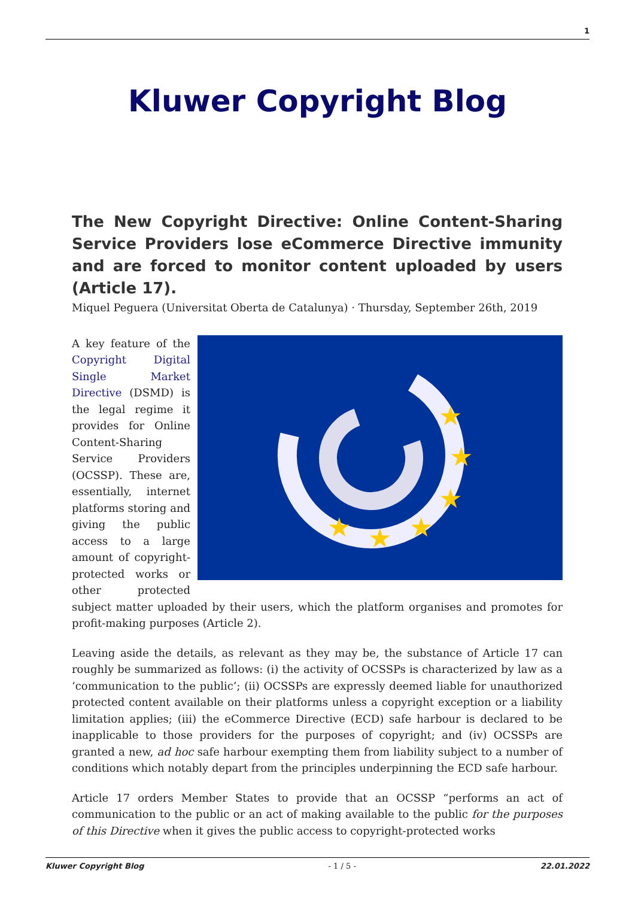1
Kluwer Copyright Blog
The New Copyright Directive: Online Content-Sharing Service Providers lose eCommerce Directive immunity and are forced to monitor content uploaded by users (Article 17).
Miquel Peguera (Universitat Oberta de Catalunya) · Thursday, September 26th, 2019
★
★
★
★
★
★
A key feature of the Copyright Digital Single Market Directive (DSMD) is the legal regime it provides for Online Content-Sharing Service Providers (OCSSP). These are, essentially, internet platforms storing and giving the public access to a large amount of copyright-protected works or other protected subject matter uploaded by their users, which the platform organises and promotes for profit-making purposes (Article 2).
Leaving aside the details, as relevant as they may be, the substance of Article 17 can roughly be summarized as follows: (i) the activity of OCSSPs is characterized by law as a ‘communication to the public’; (ii) OCSSPs are expressly deemed liable for unauthorized protected content available on their platforms unless a copyright exception or a liability limitation applies; (iii) the eCommerce Directive (ECD) safe harbour is declared to be inapplicable to those providers for the purposes of copyright; and (iv) OCSSPs are granted a new, ad hoc safe harbour exempting them from liability subject to a number of conditions which notably depart from the principles underpinning the ECD safe harbour.
Article 17 orders Member States to provide that an OCSSP “performs an act of communication to the public or an act of making available to the public for the purposes of this Directive when it gives the public access to copyright-protected works
Kluwer Copyright Blog - 1 / 5 - 22.01.2022